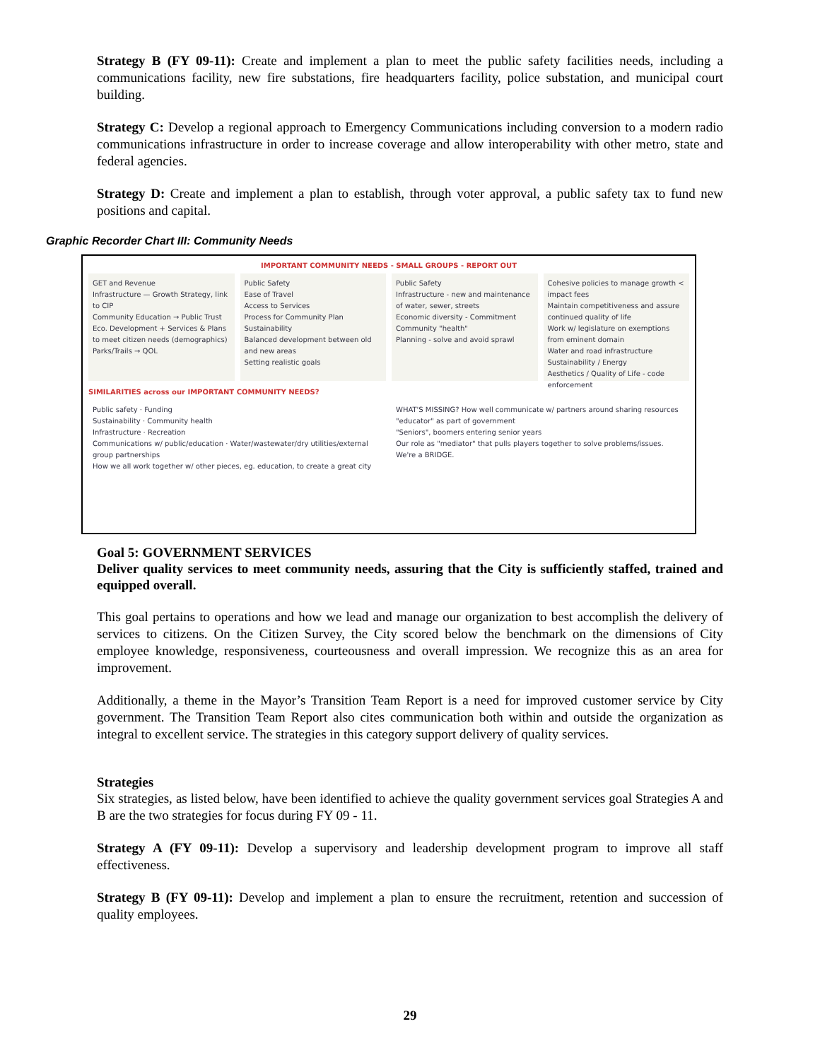Strategy B (FY 09-11): Create and implement a plan to meet the public safety facilities needs, including a communications facility, new fire substations, fire headquarters facility, police substation, and municipal court building.
Strategy C: Develop a regional approach to Emergency Communications including conversion to a modern radio communications infrastructure in order to increase coverage and allow interoperability with other metro, state and federal agencies.
Strategy D: Create and implement a plan to establish, through voter approval, a public safety tax to fund new positions and capital.
Graphic Recorder Chart III: Community Needs
IMPORTANT COMMUNITY NEEDS - SMALL GROUPS - REPORT OUT
GET and Revenue
Infrastructure — Growth Strategy, link to CIP
Community Education → Public Trust
Eco. Development + Services & Plans to meet citizen needs (demographics)
Parks/Trails → QOL
Public Safety
Ease of Travel
Access to Services
Process for Community Plan
Sustainability
Balanced development between old and new areas
Setting realistic goals
Public Safety
Infrastructure - new and maintenance of water, sewer, streets
Economic diversity - Commitment
Community "health"
Planning - solve and avoid sprawl
Cohesive policies to manage growth < impact fees
Maintain competitiveness and assure continued quality of life
Work w/ legislature on exemptions from eminent domain
Water and road infrastructure
Sustainability / Energy
Aesthetics / Quality of Life - code enforcement
SIMILARITIES across our IMPORTANT COMMUNITY NEEDS?
Public safety · Funding
Sustainability · Community health
Infrastructure · Recreation
Communications w/ public/education · Water/wastewater/dry utilities/external group partnerships
How we all work together w/ other pieces, eg. education, to create a great city
WHAT'S MISSING? How well communicate w/ partners around sharing resources
"educator" as part of government
"Seniors", boomers entering senior years
Our role as "mediator" that pulls players together to solve problems/issues. We're a BRIDGE.
Goal 5: GOVERNMENT SERVICES
Deliver quality services to meet community needs, assuring that the City is sufficiently staffed, trained and equipped overall.
This goal pertains to operations and how we lead and manage our organization to best accomplish the delivery of services to citizens. On the Citizen Survey, the City scored below the benchmark on the dimensions of City employee knowledge, responsiveness, courteousness and overall impression. We recognize this as an area for improvement.
Additionally, a theme in the Mayor’s Transition Team Report is a need for improved customer service by City government. The Transition Team Report also cites communication both within and outside the organization as integral to excellent service. The strategies in this category support delivery of quality services.
Strategies
Six strategies, as listed below, have been identified to achieve the quality government services goal Strategies A and B are the two strategies for focus during FY 09 - 11.
Strategy A (FY 09-11): Develop a supervisory and leadership development program to improve all staff effectiveness.
Strategy B (FY 09-11): Develop and implement a plan to ensure the recruitment, retention and succession of quality employees.
29